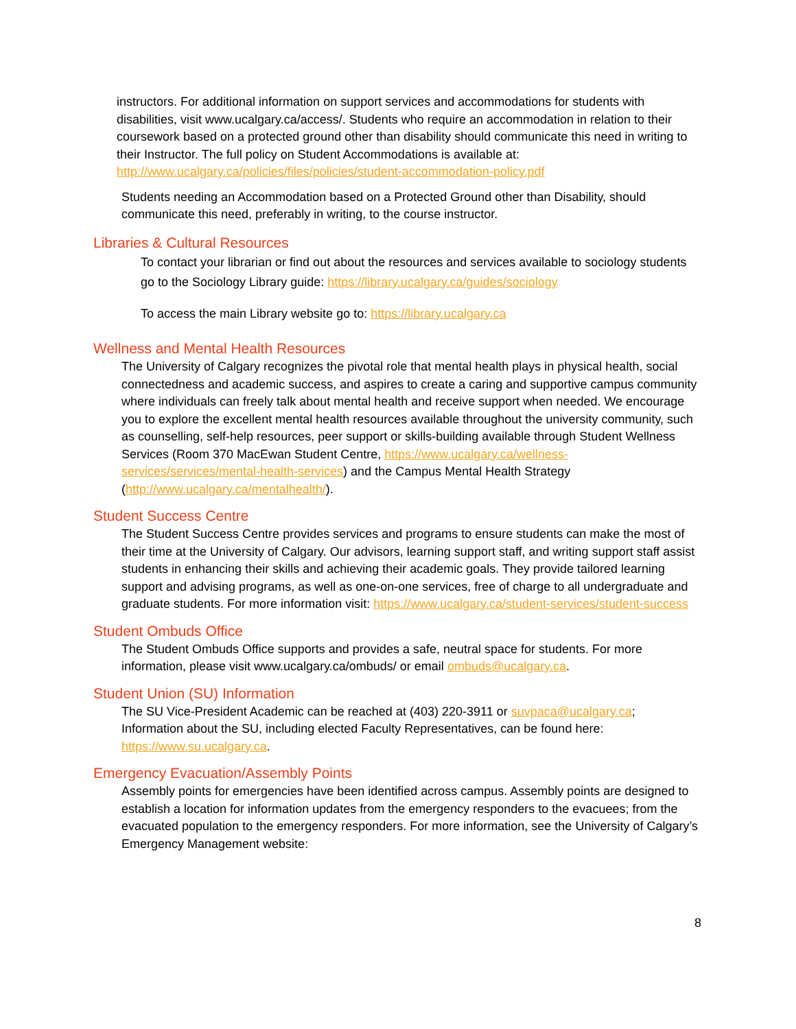instructors. For additional information on support services and accommodations for students with disabilities, visit www.ucalgary.ca/access/. Students who require an accommodation in relation to their coursework based on a protected ground other than disability should communicate this need in writing to their Instructor. The full policy on Student Accommodations is available at: http://www.ucalgary.ca/policies/files/policies/student-accommodation-policy.pdf
Students needing an Accommodation based on a Protected Ground other than Disability, should communicate this need, preferably in writing, to the course instructor.
Libraries & Cultural Resources
To contact your librarian or find out about the resources and services available to sociology students go to the Sociology Library guide: https://library.ucalgary.ca/guides/sociology
To access the main Library website go to: https://library.ucalgary.ca
Wellness and Mental Health Resources
The University of Calgary recognizes the pivotal role that mental health plays in physical health, social connectedness and academic success, and aspires to create a caring and supportive campus community where individuals can freely talk about mental health and receive support when needed. We encourage you to explore the excellent mental health resources available throughout the university community, such as counselling, self-help resources, peer support or skills-building available through Student Wellness Services (Room 370 MacEwan Student Centre, https://www.ucalgary.ca/wellness-services/services/mental-health-services) and the Campus Mental Health Strategy (http://www.ucalgary.ca/mentalhealth/).
Student Success Centre
The Student Success Centre provides services and programs to ensure students can make the most of their time at the University of Calgary. Our advisors, learning support staff, and writing support staff assist students in enhancing their skills and achieving their academic goals. They provide tailored learning support and advising programs, as well as one-on-one services, free of charge to all undergraduate and graduate students. For more information visit: https://www.ucalgary.ca/student-services/student-success
Student Ombuds Office
The Student Ombuds Office supports and provides a safe, neutral space for students. For more information, please visit www.ucalgary.ca/ombuds/ or email ombuds@ucalgary.ca.
Student Union (SU) Information
The SU Vice-President Academic can be reached at (403) 220-3911 or suvpaca@ucalgary.ca; Information about the SU, including elected Faculty Representatives, can be found here: https://www.su.ucalgary.ca.
Emergency Evacuation/Assembly Points
Assembly points for emergencies have been identified across campus. Assembly points are designed to establish a location for information updates from the emergency responders to the evacuees; from the evacuated population to the emergency responders. For more information, see the University of Calgary’s Emergency Management website:
8